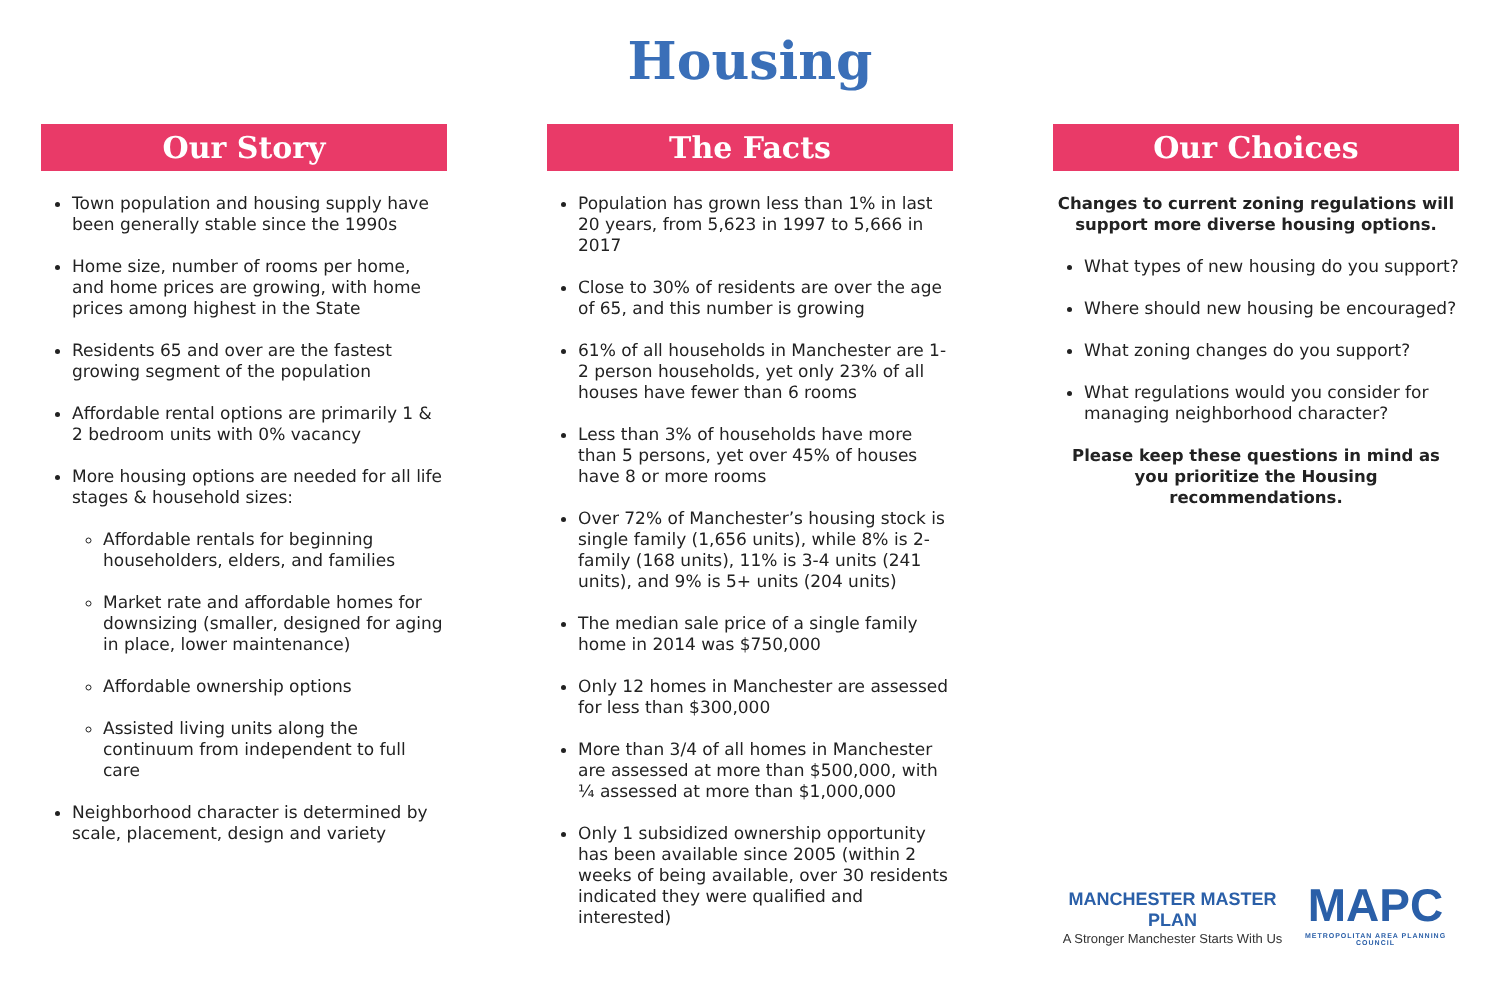Housing
Our Story
Town population and housing supply have been generally stable since the 1990s
Home size, number of rooms per home, and home prices are growing, with home prices among highest in the State
Residents 65 and over are the fastest growing segment of the population
Affordable rental options are primarily 1 & 2 bedroom units with 0% vacancy
More housing options are needed for all life stages & household sizes:
Affordable rentals for beginning householders, elders, and families
Market rate and affordable homes for downsizing (smaller, designed for aging in place, lower maintenance)
Affordable ownership options
Assisted living units along the continuum from independent to full care
Neighborhood character is determined by scale, placement, design and variety
The Facts
Population has grown less than 1% in last 20 years, from 5,623 in 1997 to 5,666 in 2017
Close to 30% of residents are over the age of 65, and this number is growing
61% of all households in Manchester are 1-2 person households, yet only 23% of all houses have fewer than 6 rooms
Less than 3% of households have more than 5 persons, yet over 45% of houses have 8 or more rooms
Over 72% of Manchester’s housing stock is single family (1,656 units), while 8% is 2-family (168 units), 11% is 3-4 units (241 units), and 9% is 5+ units (204 units)
The median sale price of a single family home in 2014 was $750,000
Only 12 homes in Manchester are assessed for less than $300,000
More than 3/4 of all homes in Manchester are assessed at more than $500,000, with ¼ assessed at more than $1,000,000
Only 1 subsidized ownership opportunity has been available since 2005 (within 2 weeks of being available, over 30 residents indicated they were qualified and interested)
Our Choices
Changes to current zoning regulations will support more diverse housing options.
What types of new housing do you support?
Where should new housing be encouraged?
What zoning changes do you support?
What regulations would you consider for managing neighborhood character?
Please keep these questions in mind as you prioritize the Housing recommendations.
MANCHESTER MASTER PLAN
A Stronger Manchester Starts With Us
MAPC
METROPOLITAN AREA PLANNING COUNCIL